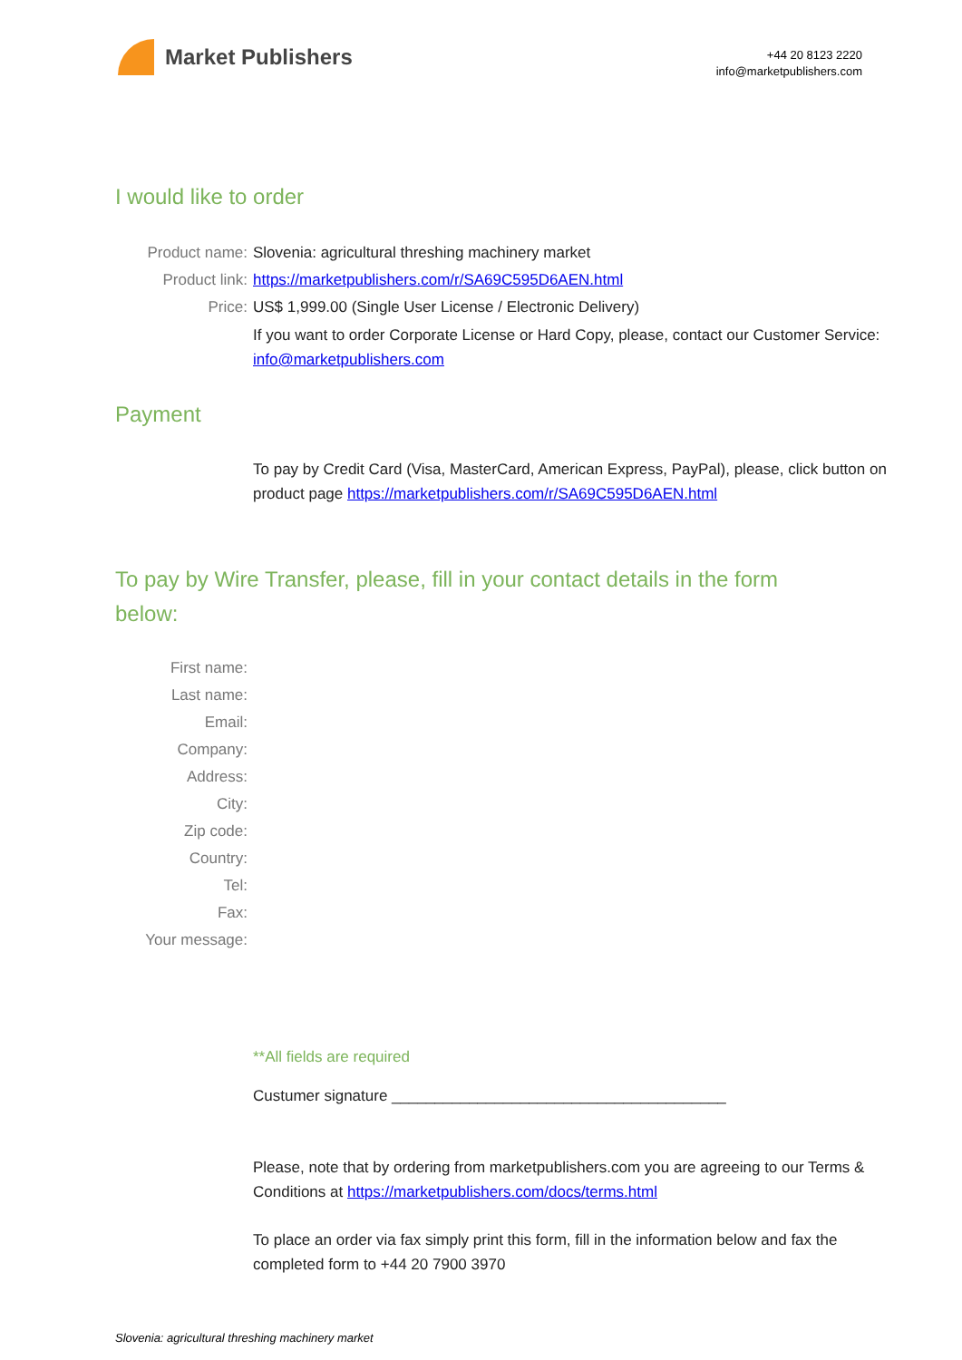Market Publishers
+44 20 8123 2220
info@marketpublishers.com
I would like to order
Product name: Slovenia: agricultural threshing machinery market
Product link: https://marketpublishers.com/r/SA69C595D6AEN.html
Price: US$ 1,999.00 (Single User License / Electronic Delivery)
If you want to order Corporate License or Hard Copy, please, contact our Customer Service:
info@marketpublishers.com
Payment
To pay by Credit Card (Visa, MasterCard, American Express, PayPal), please, click button on product page https://marketpublishers.com/r/SA69C595D6AEN.html
To pay by Wire Transfer, please, fill in your contact details in the form below:
First name:
Last name:
Email:
Company:
Address:
City:
Zip code:
Country:
Tel:
Fax:
Your message:
**All fields are required
Custumer signature _______________________________________
Please, note that by ordering from marketpublishers.com you are agreeing to our Terms & Conditions at https://marketpublishers.com/docs/terms.html
To place an order via fax simply print this form, fill in the information below and fax the completed form to +44 20 7900 3970
Slovenia: agricultural threshing machinery market